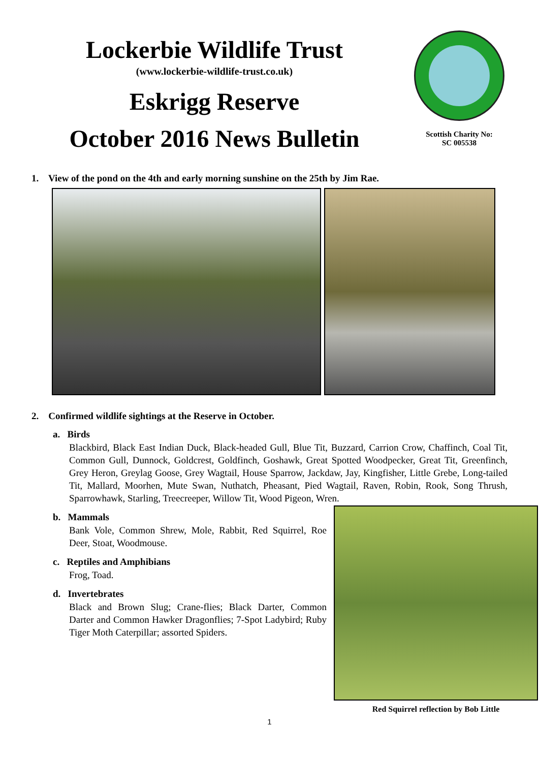Lockerbie Wildlife Trust
(www.lockerbie-wildlife-trust.co.uk)
Eskrigg Reserve
October 2016 News Bulletin
Scottish Charity No:
SC 005538
1. View of the pond on the 4th and early morning sunshine on the 25th by Jim Rae.
2. Confirmed wildlife sightings at the Reserve in October.
a. Birds
Blackbird, Black East Indian Duck, Black-headed Gull, Blue Tit, Buzzard, Carrion Crow, Chaffinch, Coal Tit, Common Gull, Dunnock, Goldcrest, Goldfinch, Goshawk, Great Spotted Woodpecker, Great Tit, Greenfinch, Grey Heron, Greylag Goose, Grey Wagtail, House Sparrow, Jackdaw, Jay, Kingfisher, Little Grebe, Long-tailed Tit, Mallard, Moorhen, Mute Swan, Nuthatch, Pheasant, Pied Wagtail, Raven, Robin, Rook, Song Thrush, Sparrowhawk, Starling, Treecreeper, Willow Tit, Wood Pigeon, Wren.
Red Squirrel reflection by Bob Little
b. Mammals
Bank Vole, Common Shrew, Mole, Rabbit, Red Squirrel, Roe Deer, Stoat, Woodmouse.
c. Reptiles and Amphibians
Frog, Toad.
d. Invertebrates
Black and Brown Slug; Crane-flies; Black Darter, Common Darter and Common Hawker Dragonflies; 7-Spot Ladybird; Ruby Tiger Moth Caterpillar; assorted Spiders.
1